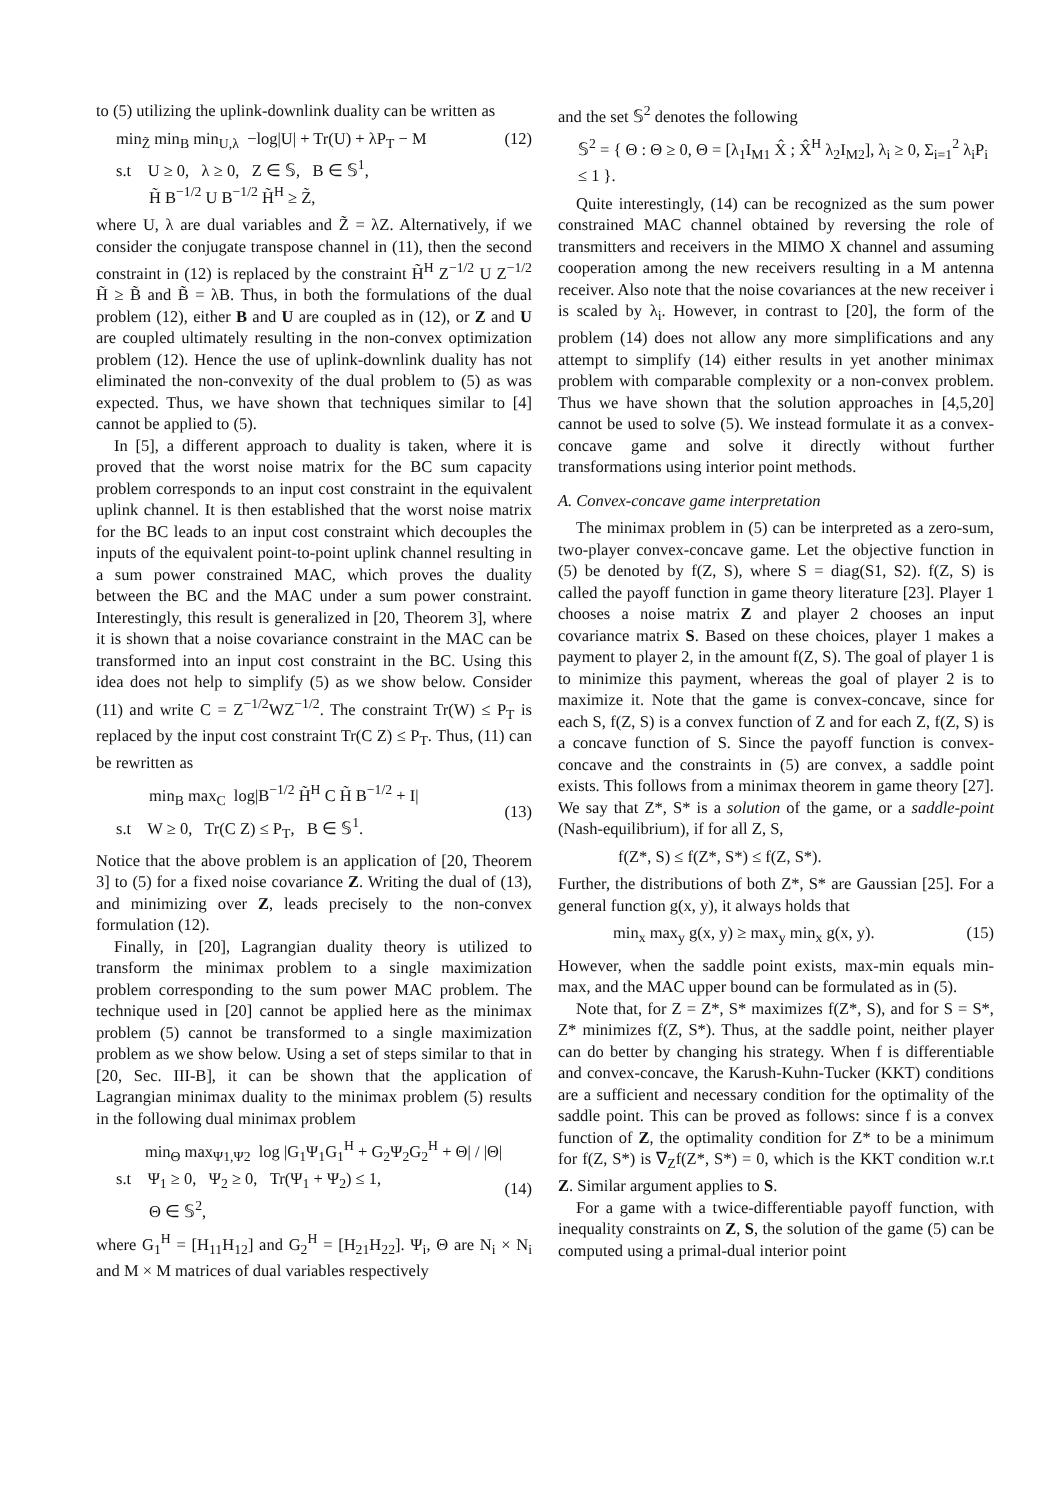to (5) utilizing the uplink-downlink duality can be written as
min<sub>Z̃</sub> min<sub>B</sub> min<sub>U,λ</sub> −log|U| + Tr(U) + λP<sub>T</sub> − M
s.t U ≥ 0, λ ≥ 0, Z ∈ 𝕊, B ∈ 𝕊<sup>1</sup>,
H̃ B<sup>−1/2</sup> U B<sup>−1/2</sup> H̃<sup>H</sup> ≥ Z̃,
(12)
where U, λ are dual variables and Z̃ = λZ. Alternatively, if we consider the conjugate transpose channel in (11), then the second constraint in (12) is replaced by the constraint H̃<sup>H</sup> Z<sup>−1/2</sup> U Z<sup>−1/2</sup> H̃ ≥ B̃ and B̃ = λB. Thus, in both the formulations of the dual problem (12), either B and U are coupled as in (12), or Z and U are coupled ultimately resulting in the non-convex optimization problem (12). Hence the use of uplink-downlink duality has not eliminated the non-convexity of the dual problem to (5) as was expected. Thus, we have shown that techniques similar to [4] cannot be applied to (5).
In [5], a different approach to duality is taken, where it is proved that the worst noise matrix for the BC sum capacity problem corresponds to an input cost constraint in the equivalent uplink channel. It is then established that the worst noise matrix for the BC leads to an input cost constraint which decouples the inputs of the equivalent point-to-point uplink channel resulting in a sum power constrained MAC, which proves the duality between the BC and the MAC under a sum power constraint. Interestingly, this result is generalized in [20, Theorem 3], where it is shown that a noise covariance constraint in the MAC can be transformed into an input cost constraint in the BC. Using this idea does not help to simplify (5) as we show below. Consider (11) and write C = Z<sup>−1/2</sup>WZ<sup>−1/2</sup>. The constraint Tr(W) ≤ P<sub>T</sub> is replaced by the input cost constraint Tr(C Z) ≤ P<sub>T</sub>. Thus, (11) can be rewritten as
min<sub>B</sub> max<sub>C</sub> log|B<sup>−1/2</sup> H̃<sup>H</sup> C H̃ B<sup>−1/2</sup> + I|
s.t W ≥ 0, Tr(C Z) ≤ P<sub>T</sub>, B ∈ 𝕊<sup>1</sup>.
(13)
Notice that the above problem is an application of [20, Theorem 3] to (5) for a fixed noise covariance Z. Writing the dual of (13), and minimizing over Z, leads precisely to the non-convex formulation (12).
Finally, in [20], Lagrangian duality theory is utilized to transform the minimax problem to a single maximization problem corresponding to the sum power MAC problem. The technique used in [20] cannot be applied here as the minimax problem (5) cannot be transformed to a single maximization problem as we show below. Using a set of steps similar to that in [20, Sec. III-B], it can be shown that the application of Lagrangian minimax duality to the minimax problem (5) results in the following dual minimax problem
min<sub>Θ</sub> max<sub>Ψ1,Ψ2</sub> log |G<sub>1</sub>Ψ<sub>1</sub>G<sub>1</sub><sup>H</sup> + G<sub>2</sub>Ψ<sub>2</sub>G<sub>2</sub><sup>H</sup> + Θ| / |Θ|
s.t Ψ<sub>1</sub> ≥ 0, Ψ<sub>2</sub> ≥ 0, Tr(Ψ<sub>1</sub> + Ψ<sub>2</sub>) ≤ 1,
Θ ∈ 𝕊<sup>2</sup>,
(14)
where G<sub>1</sub><sup>H</sup> = [H<sub>11</sub>H<sub>12</sub>] and G<sub>2</sub><sup>H</sup> = [H<sub>21</sub>H<sub>22</sub>]. Ψ<sub>i</sub>, Θ are N<sub>i</sub> × N<sub>i</sub> and M × M matrices of dual variables respectively
and the set 𝕊<sup>2</sup> denotes the following
𝕊<sup>2</sup> = { Θ : Θ ≥ 0, Θ = [λ<sub>1</sub>I<sub>M1</sub> X̂ ; X̂<sup>H</sup> λ<sub>2</sub>I<sub>M2</sub>], λ<sub>i</sub> ≥ 0, Σ<sub>i=1</sub><sup>2</sup> λ<sub>i</sub>P<sub>i</sub> ≤ 1 }.
Quite interestingly, (14) can be recognized as the sum power constrained MAC channel obtained by reversing the role of transmitters and receivers in the MIMO X channel and assuming cooperation among the new receivers resulting in a M antenna receiver. Also note that the noise covariances at the new receiver i is scaled by λ<sub>i</sub>. However, in contrast to [20], the form of the problem (14) does not allow any more simplifications and any attempt to simplify (14) either results in yet another minimax problem with comparable complexity or a non-convex problem. Thus we have shown that the solution approaches in [4,5,20] cannot be used to solve (5). We instead formulate it as a convex-concave game and solve it directly without further transformations using interior point methods.
A. Convex-concave game interpretation
The minimax problem in (5) can be interpreted as a zero-sum, two-player convex-concave game. Let the objective function in (5) be denoted by f(Z, S), where S = diag(S1, S2). f(Z, S) is called the payoff function in game theory literature [23]. Player 1 chooses a noise matrix Z and player 2 chooses an input covariance matrix S. Based on these choices, player 1 makes a payment to player 2, in the amount f(Z, S). The goal of player 1 is to minimize this payment, whereas the goal of player 2 is to maximize it. Note that the game is convex-concave, since for each S, f(Z, S) is a convex function of Z and for each Z, f(Z, S) is a concave function of S. Since the payoff function is convex-concave and the constraints in (5) are convex, a saddle point exists. This follows from a minimax theorem in game theory [27]. We say that Z*, S* is a solution of the game, or a saddle-point (Nash-equilibrium), if for all Z, S,
f(Z*, S) ≤ f(Z*, S*) ≤ f(Z, S*).
Further, the distributions of both Z*, S* are Gaussian [25]. For a general function g(x, y), it always holds that
min<sub>x</sub> max<sub>y</sub> g(x, y) ≥ max<sub>y</sub> min<sub>x</sub> g(x, y).
(15)
However, when the saddle point exists, max-min equals min-max, and the MAC upper bound can be formulated as in (5).
Note that, for Z = Z*, S* maximizes f(Z*, S), and for S = S*, Z* minimizes f(Z, S*). Thus, at the saddle point, neither player can do better by changing his strategy. When f is differentiable and convex-concave, the Karush-Kuhn-Tucker (KKT) conditions are a sufficient and necessary condition for the optimality of the saddle point. This can be proved as follows: since f is a convex function of Z, the optimality condition for Z* to be a minimum for f(Z, S*) is ∇<sub>Z</sub>f(Z*, S*) = 0, which is the KKT condition w.r.t Z. Similar argument applies to S.
For a game with a twice-differentiable payoff function, with inequality constraints on Z, S, the solution of the game (5) can be computed using a primal-dual interior point